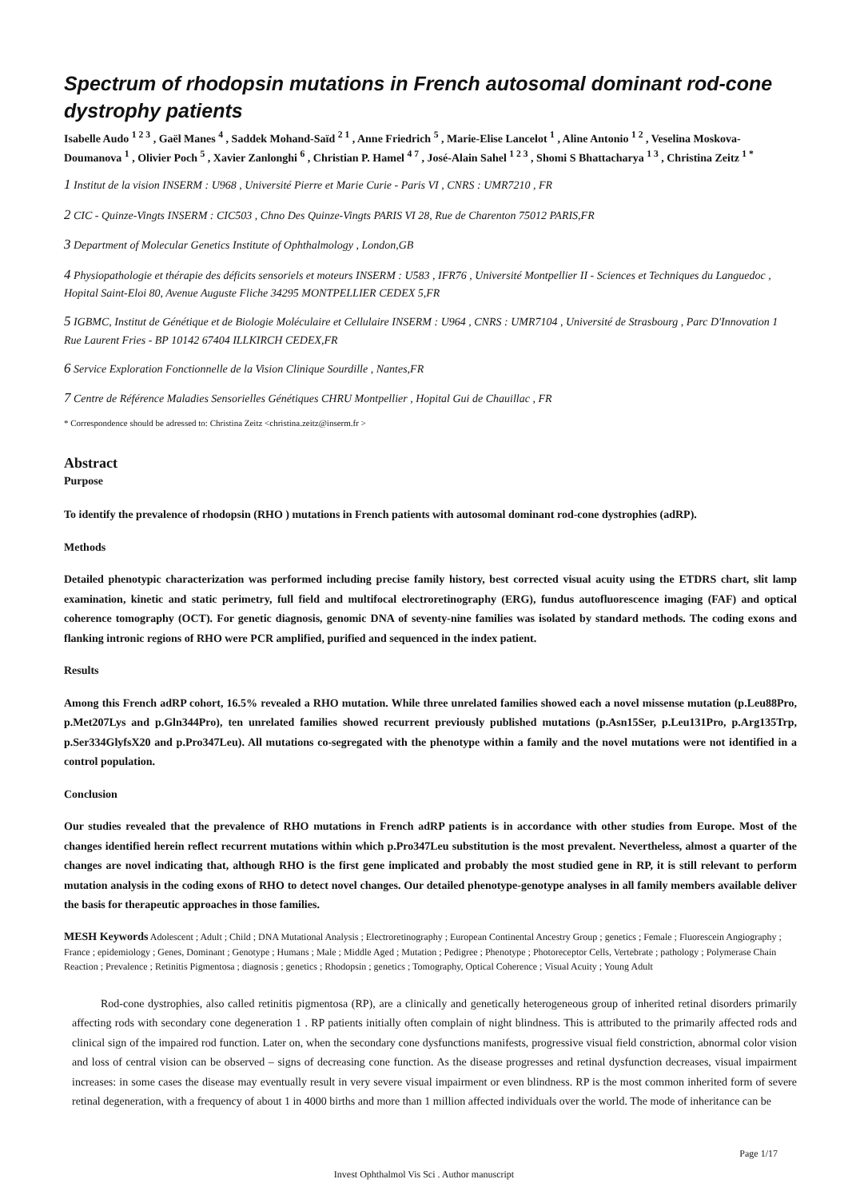Spectrum of rhodopsin mutations in French autosomal dominant rod-cone dystrophy patients
Isabelle Audo <sup>1 2 3</sup> , Gaël Manes <sup>4</sup> , Saddek Mohand-Saïd <sup>2 1</sup> , Anne Friedrich <sup>5</sup> , Marie-Elise Lancelot <sup>1</sup> , Aline Antonio <sup>1 2</sup> , Veselina Moskova-Doumanova <sup>1</sup> , Olivier Poch <sup>5</sup> , Xavier Zanlonghi <sup>6</sup> , Christian P. Hamel <sup>4 7</sup> , José-Alain Sahel <sup>1 2 3</sup> , Shomi S Bhattacharya <sup>1 3</sup> , Christina Zeitz <sup>1 *</sup>
1 Institut de la vision INSERM : U968 , Université Pierre et Marie Curie - Paris VI , CNRS : UMR7210 , FR
2 CIC - Quinze-Vingts INSERM : CIC503 , Chno Des Quinze-Vingts PARIS VI 28, Rue de Charenton 75012 PARIS,FR
3 Department of Molecular Genetics Institute of Ophthalmology , London,GB
4 Physiopathologie et thérapie des déficits sensoriels et moteurs INSERM : U583 , IFR76 , Université Montpellier II - Sciences et Techniques du Languedoc , Hopital Saint-Eloi 80, Avenue Auguste Fliche 34295 MONTPELLIER CEDEX 5,FR
5 IGBMC, Institut de Génétique et de Biologie Moléculaire et Cellulaire INSERM : U964 , CNRS : UMR7104 , Université de Strasbourg , Parc D'Innovation 1 Rue Laurent Fries - BP 10142 67404 ILLKIRCH CEDEX,FR
6 Service Exploration Fonctionnelle de la Vision Clinique Sourdille , Nantes,FR
7 Centre de Référence Maladies Sensorielles Génétiques CHRU Montpellier , Hopital Gui de Chauillac , FR
* Correspondence should be adressed to: Christina Zeitz <christina.zeitz@inserm.fr >
Abstract
Purpose
To identify the prevalence of rhodopsin (RHO ) mutations in French patients with autosomal dominant rod-cone dystrophies (adRP).
Methods
Detailed phenotypic characterization was performed including precise family history, best corrected visual acuity using the ETDRS chart, slit lamp examination, kinetic and static perimetry, full field and multifocal electroretinography (ERG), fundus autofluorescence imaging (FAF) and optical coherence tomography (OCT). For genetic diagnosis, genomic DNA of seventy-nine families was isolated by standard methods. The coding exons and flanking intronic regions of RHO were PCR amplified, purified and sequenced in the index patient.
Results
Among this French adRP cohort, 16.5% revealed a RHO mutation. While three unrelated families showed each a novel missense mutation (p.Leu88Pro, p.Met207Lys and p.Gln344Pro), ten unrelated families showed recurrent previously published mutations (p.Asn15Ser, p.Leu131Pro, p.Arg135Trp, p.Ser334GlyfsX20 and p.Pro347Leu). All mutations co-segregated with the phenotype within a family and the novel mutations were not identified in a control population.
Conclusion
Our studies revealed that the prevalence of RHO mutations in French adRP patients is in accordance with other studies from Europe. Most of the changes identified herein reflect recurrent mutations within which p.Pro347Leu substitution is the most prevalent. Nevertheless, almost a quarter of the changes are novel indicating that, although RHO is the first gene implicated and probably the most studied gene in RP, it is still relevant to perform mutation analysis in the coding exons of RHO to detect novel changes. Our detailed phenotype-genotype analyses in all family members available deliver the basis for therapeutic approaches in those families.
MESH Keywords Adolescent ; Adult ; Child ; DNA Mutational Analysis ; Electroretinography ; European Continental Ancestry Group ; genetics ; Female ; Fluorescein Angiography ; France ; epidemiology ; Genes, Dominant ; Genotype ; Humans ; Male ; Middle Aged ; Mutation ; Pedigree ; Phenotype ; Photoreceptor Cells, Vertebrate ; pathology ; Polymerase Chain Reaction ; Prevalence ; Retinitis Pigmentosa ; diagnosis ; genetics ; Rhodopsin ; genetics ; Tomography, Optical Coherence ; Visual Acuity ; Young Adult
Rod-cone dystrophies, also called retinitis pigmentosa (RP), are a clinically and genetically heterogeneous group of inherited retinal disorders primarily affecting rods with secondary cone degeneration 1 . RP patients initially often complain of night blindness. This is attributed to the primarily affected rods and clinical sign of the impaired rod function. Later on, when the secondary cone dysfunctions manifests, progressive visual field constriction, abnormal color vision and loss of central vision can be observed – signs of decreasing cone function. As the disease progresses and retinal dysfunction decreases, visual impairment increases: in some cases the disease may eventually result in very severe visual impairment or even blindness. RP is the most common inherited form of severe retinal degeneration, with a frequency of about 1 in 4000 births and more than 1 million affected individuals over the world. The mode of inheritance can be
Page 1/17
Invest Ophthalmol Vis Sci . Author manuscript